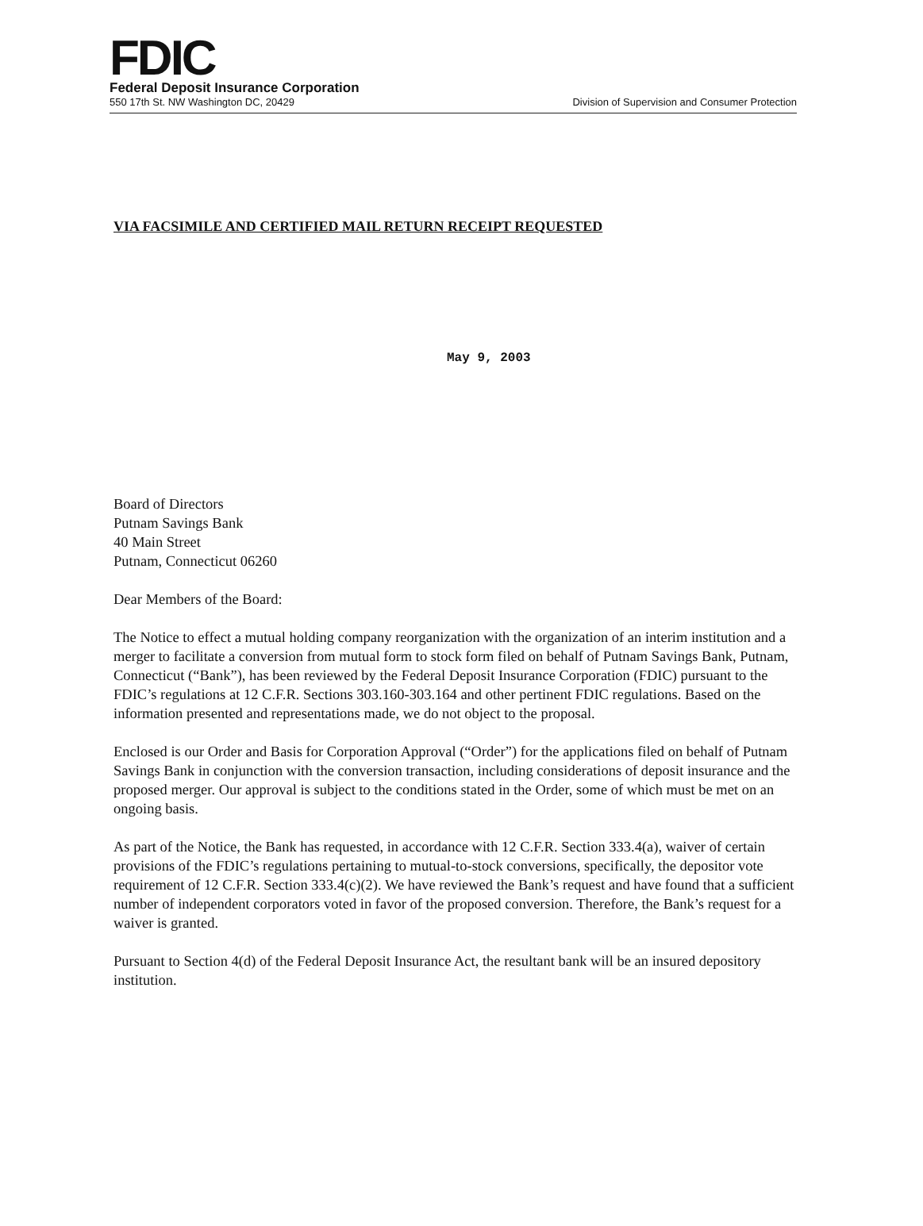FDIC
Federal Deposit Insurance Corporation
550 17th St. NW Washington DC, 20429 Division of Supervision and Consumer Protection
VIA FACSIMILE AND CERTIFIED MAIL RETURN RECEIPT REQUESTED
May 9, 2003
Board of Directors
Putnam Savings Bank
40 Main Street
Putnam, Connecticut 06260
Dear Members of the Board:
The Notice to effect a mutual holding company reorganization with the organization of an interim institution and a merger to facilitate a conversion from mutual form to stock form filed on behalf of Putnam Savings Bank, Putnam, Connecticut (“Bank”), has been reviewed by the Federal Deposit Insurance Corporation (FDIC) pursuant to the FDIC’s regulations at 12 C.F.R. Sections 303.160-303.164 and other pertinent FDIC regulations. Based on the information presented and representations made, we do not object to the proposal.
Enclosed is our Order and Basis for Corporation Approval (“Order”) for the applications filed on behalf of Putnam Savings Bank in conjunction with the conversion transaction, including considerations of deposit insurance and the proposed merger. Our approval is subject to the conditions stated in the Order, some of which must be met on an ongoing basis.
As part of the Notice, the Bank has requested, in accordance with 12 C.F.R. Section 333.4(a), waiver of certain provisions of the FDIC’s regulations pertaining to mutual-to-stock conversions, specifically, the depositor vote requirement of 12 C.F.R. Section 333.4(c)(2). We have reviewed the Bank’s request and have found that a sufficient number of independent corporators voted in favor of the proposed conversion. Therefore, the Bank’s request for a waiver is granted.
Pursuant to Section 4(d) of the Federal Deposit Insurance Act, the resultant bank will be an insured depository institution.